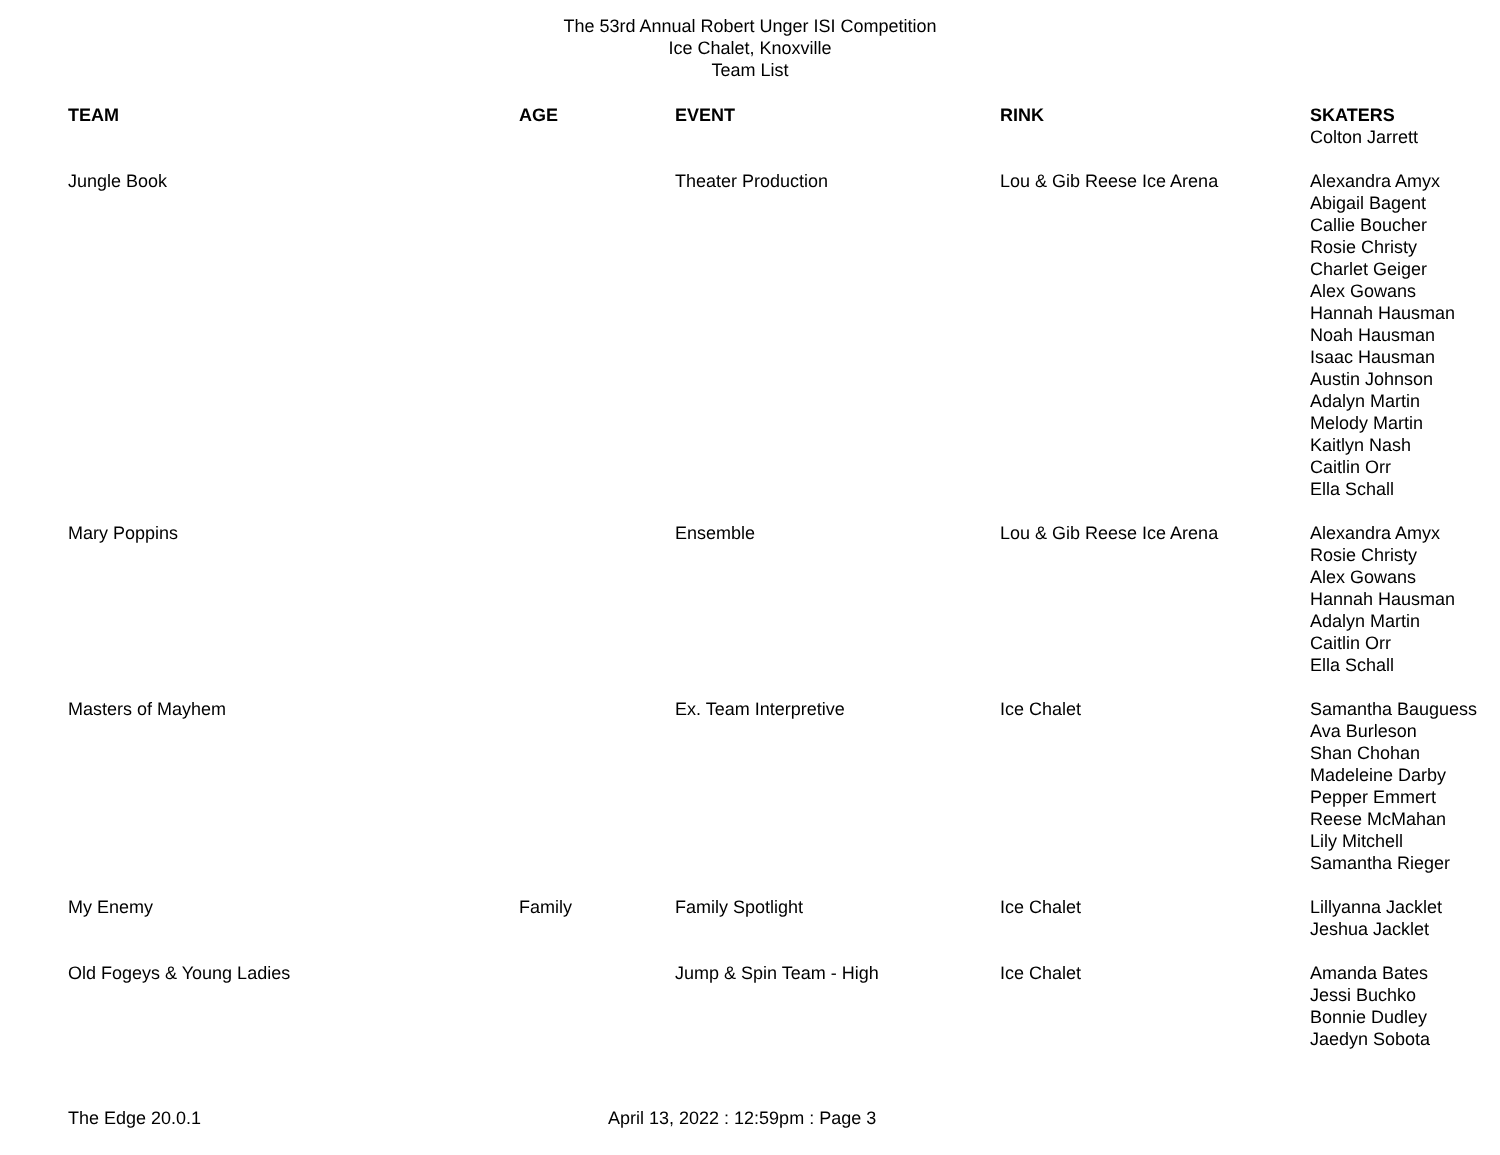The 53rd Annual Robert Unger ISI Competition
Ice Chalet, Knoxville
Team List
| TEAM | AGE | EVENT | RINK | SKATERS |
| --- | --- | --- | --- | --- |
| | | | | Colton Jarrett |
| Jungle Book | | Theater Production | Lou & Gib Reese Ice Arena | Alexandra Amyx Abigail Bagent Callie Boucher Rosie Christy Charlet Geiger Alex Gowans Hannah Hausman Noah Hausman Isaac Hausman Austin Johnson Adalyn Martin Melody Martin Kaitlyn Nash Caitlin Orr Ella Schall |
| Mary Poppins | | Ensemble | Lou & Gib Reese Ice Arena | Alexandra Amyx Rosie Christy Alex Gowans Hannah Hausman Adalyn Martin Caitlin Orr Ella Schall |
| Masters of Mayhem | | Ex. Team Interpretive | Ice Chalet | Samantha Bauguess Ava Burleson Shan Chohan Madeleine Darby Pepper Emmert Reese McMahan Lily Mitchell Samantha Rieger |
| My Enemy | Family | Family Spotlight | Ice Chalet | Lillyanna Jacklet Jeshua Jacklet |
| Old Fogeys & Young Ladies | | Jump & Spin Team - High | Ice Chalet | Amanda Bates Jessi Buchko Bonnie Dudley Jaedyn Sobota |
The Edge 20.0.1 April 13, 2022 : 12:59pm : Page 3